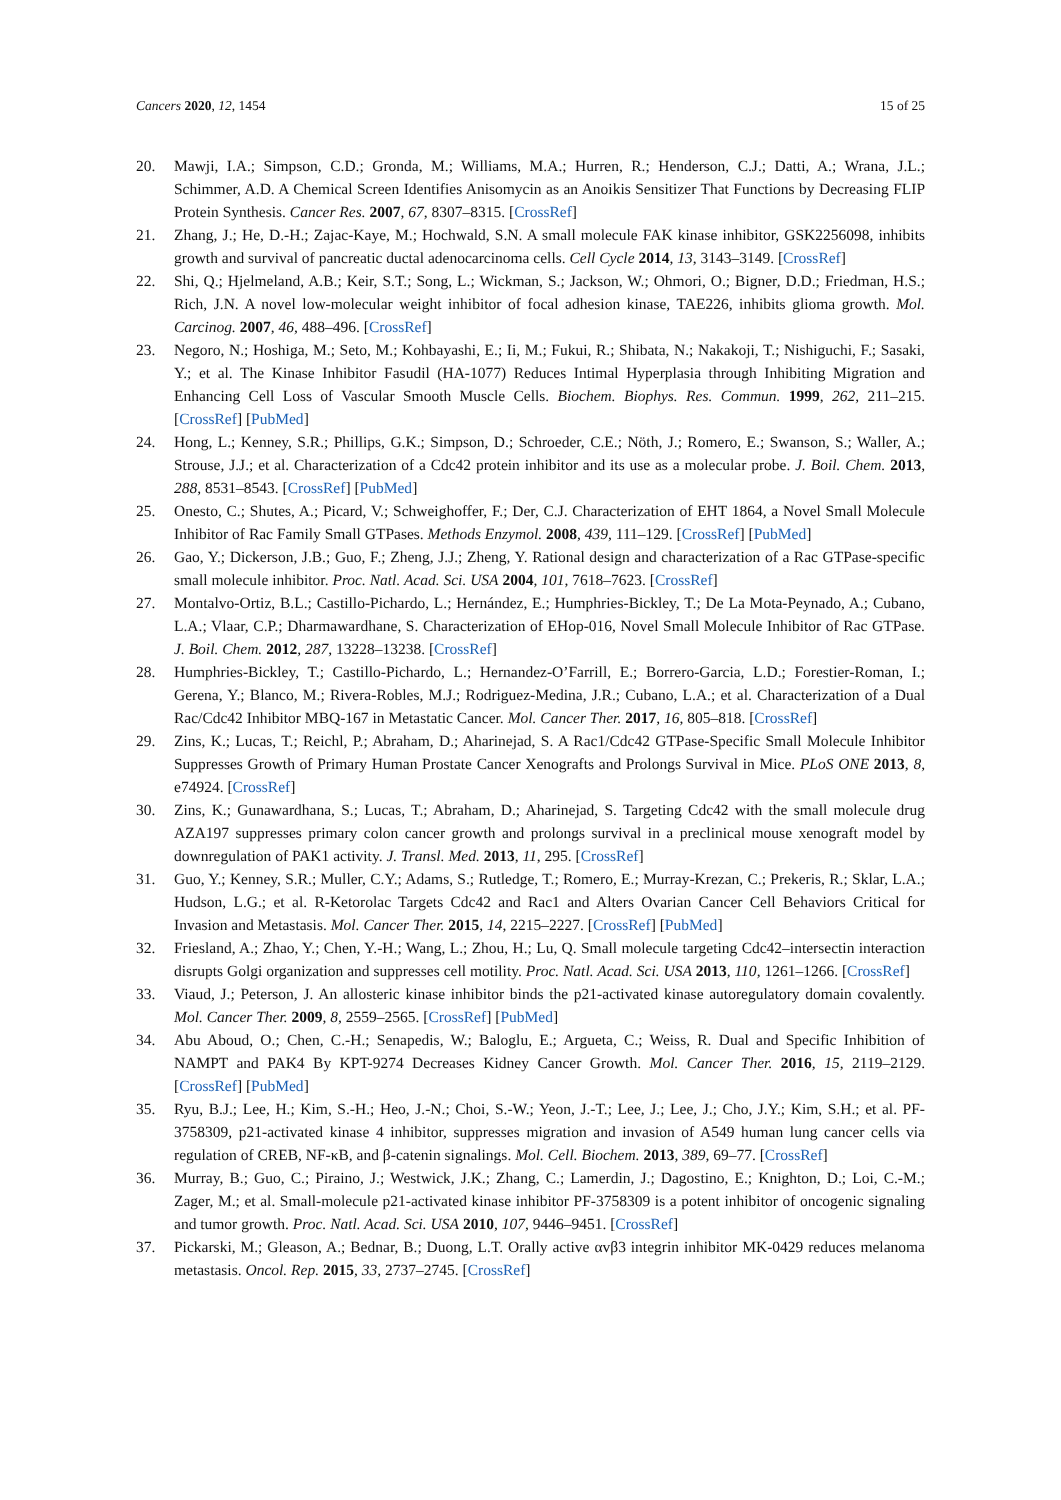Cancers 2020, 12, 1454 15 of 25
20. Mawji, I.A.; Simpson, C.D.; Gronda, M.; Williams, M.A.; Hurren, R.; Henderson, C.J.; Datti, A.; Wrana, J.L.; Schimmer, A.D. A Chemical Screen Identifies Anisomycin as an Anoikis Sensitizer That Functions by Decreasing FLIP Protein Synthesis. Cancer Res. 2007, 67, 8307–8315. [CrossRef]
21. Zhang, J.; He, D.-H.; Zajac-Kaye, M.; Hochwald, S.N. A small molecule FAK kinase inhibitor, GSK2256098, inhibits growth and survival of pancreatic ductal adenocarcinoma cells. Cell Cycle 2014, 13, 3143–3149. [CrossRef]
22. Shi, Q.; Hjelmeland, A.B.; Keir, S.T.; Song, L.; Wickman, S.; Jackson, W.; Ohmori, O.; Bigner, D.D.; Friedman, H.S.; Rich, J.N. A novel low-molecular weight inhibitor of focal adhesion kinase, TAE226, inhibits glioma growth. Mol. Carcinog. 2007, 46, 488–496. [CrossRef]
23. Negoro, N.; Hoshiga, M.; Seto, M.; Kohbayashi, E.; Ii, M.; Fukui, R.; Shibata, N.; Nakakoji, T.; Nishiguchi, F.; Sasaki, Y.; et al. The Kinase Inhibitor Fasudil (HA-1077) Reduces Intimal Hyperplasia through Inhibiting Migration and Enhancing Cell Loss of Vascular Smooth Muscle Cells. Biochem. Biophys. Res. Commun. 1999, 262, 211–215. [CrossRef] [PubMed]
24. Hong, L.; Kenney, S.R.; Phillips, G.K.; Simpson, D.; Schroeder, C.E.; Nöth, J.; Romero, E.; Swanson, S.; Waller, A.; Strouse, J.J.; et al. Characterization of a Cdc42 protein inhibitor and its use as a molecular probe. J. Boil. Chem. 2013, 288, 8531–8543. [CrossRef] [PubMed]
25. Onesto, C.; Shutes, A.; Picard, V.; Schweighoffer, F.; Der, C.J. Characterization of EHT 1864, a Novel Small Molecule Inhibitor of Rac Family Small GTPases. Methods Enzymol. 2008, 439, 111–129. [CrossRef] [PubMed]
26. Gao, Y.; Dickerson, J.B.; Guo, F.; Zheng, J.J.; Zheng, Y. Rational design and characterization of a Rac GTPase-specific small molecule inhibitor. Proc. Natl. Acad. Sci. USA 2004, 101, 7618–7623. [CrossRef]
27. Montalvo-Ortiz, B.L.; Castillo-Pichardo, L.; Hernández, E.; Humphries-Bickley, T.; De La Mota-Peynado, A.; Cubano, L.A.; Vlaar, C.P.; Dharmawardhane, S. Characterization of EHop-016, Novel Small Molecule Inhibitor of Rac GTPase. J. Boil. Chem. 2012, 287, 13228–13238. [CrossRef]
28. Humphries-Bickley, T.; Castillo-Pichardo, L.; Hernandez-O’Farrill, E.; Borrero-Garcia, L.D.; Forestier-Roman, I.; Gerena, Y.; Blanco, M.; Rivera-Robles, M.J.; Rodriguez-Medina, J.R.; Cubano, L.A.; et al. Characterization of a Dual Rac/Cdc42 Inhibitor MBQ-167 in Metastatic Cancer. Mol. Cancer Ther. 2017, 16, 805–818. [CrossRef]
29. Zins, K.; Lucas, T.; Reichl, P.; Abraham, D.; Aharinejad, S. A Rac1/Cdc42 GTPase-Specific Small Molecule Inhibitor Suppresses Growth of Primary Human Prostate Cancer Xenografts and Prolongs Survival in Mice. PLoS ONE 2013, 8, e74924. [CrossRef]
30. Zins, K.; Gunawardhana, S.; Lucas, T.; Abraham, D.; Aharinejad, S. Targeting Cdc42 with the small molecule drug AZA197 suppresses primary colon cancer growth and prolongs survival in a preclinical mouse xenograft model by downregulation of PAK1 activity. J. Transl. Med. 2013, 11, 295. [CrossRef]
31. Guo, Y.; Kenney, S.R.; Muller, C.Y.; Adams, S.; Rutledge, T.; Romero, E.; Murray-Krezan, C.; Prekeris, R.; Sklar, L.A.; Hudson, L.G.; et al. R-Ketorolac Targets Cdc42 and Rac1 and Alters Ovarian Cancer Cell Behaviors Critical for Invasion and Metastasis. Mol. Cancer Ther. 2015, 14, 2215–2227. [CrossRef] [PubMed]
32. Friesland, A.; Zhao, Y.; Chen, Y.-H.; Wang, L.; Zhou, H.; Lu, Q. Small molecule targeting Cdc42–intersectin interaction disrupts Golgi organization and suppresses cell motility. Proc. Natl. Acad. Sci. USA 2013, 110, 1261–1266. [CrossRef]
33. Viaud, J.; Peterson, J. An allosteric kinase inhibitor binds the p21-activated kinase autoregulatory domain covalently. Mol. Cancer Ther. 2009, 8, 2559–2565. [CrossRef] [PubMed]
34. Abu Aboud, O.; Chen, C.-H.; Senapedis, W.; Baloglu, E.; Argueta, C.; Weiss, R. Dual and Specific Inhibition of NAMPT and PAK4 By KPT-9274 Decreases Kidney Cancer Growth. Mol. Cancer Ther. 2016, 15, 2119–2129. [CrossRef] [PubMed]
35. Ryu, B.J.; Lee, H.; Kim, S.-H.; Heo, J.-N.; Choi, S.-W.; Yeon, J.-T.; Lee, J.; Lee, J.; Cho, J.Y.; Kim, S.H.; et al. PF-3758309, p21-activated kinase 4 inhibitor, suppresses migration and invasion of A549 human lung cancer cells via regulation of CREB, NF-κB, and β-catenin signalings. Mol. Cell. Biochem. 2013, 389, 69–77. [CrossRef]
36. Murray, B.; Guo, C.; Piraino, J.; Westwick, J.K.; Zhang, C.; Lamerdin, J.; Dagostino, E.; Knighton, D.; Loi, C.-M.; Zager, M.; et al. Small-molecule p21-activated kinase inhibitor PF-3758309 is a potent inhibitor of oncogenic signaling and tumor growth. Proc. Natl. Acad. Sci. USA 2010, 107, 9446–9451. [CrossRef]
37. Pickarski, M.; Gleason, A.; Bednar, B.; Duong, L.T. Orally active αvβ3 integrin inhibitor MK-0429 reduces melanoma metastasis. Oncol. Rep. 2015, 33, 2737–2745. [CrossRef]